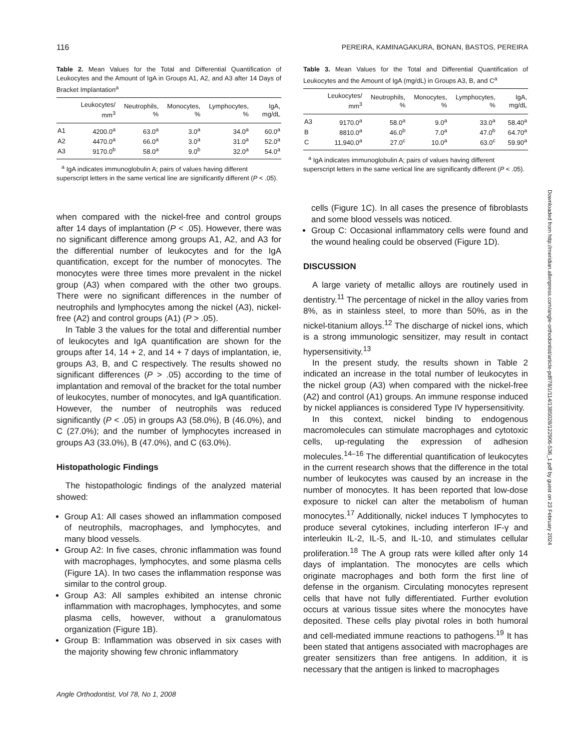116 PEREIRA, KAMINAGAKURA, BONAN, BASTOS, PEREIRA
Table 2. Mean Values for the Total and Differential Quantification of Leukocytes and the Amount of IgA in Groups A1, A2, and A3 after 14 Days of Bracket Implantation<sup>a</sup>
| | Leukocytes/ mm<sup>3</sup> | Neutrophils, % | Monocytes, % | Lymphocytes, % | IgA, mg/dL |
| --- | --- | --- | --- | --- | --- |
| A1 | 4200.0<sup>a</sup> | 63.0<sup>a</sup> | 3.0<sup>a</sup> | 34.0<sup>a</sup> | 60.0<sup>a</sup> |
| A2 | 4470.0<sup>a</sup> | 66.0<sup>a</sup> | 3.0<sup>a</sup> | 31.0<sup>a</sup> | 52.0<sup>a</sup> |
| A3 | 9170.0<sup>b</sup> | 58.0<sup>a</sup> | 9.0<sup>b</sup> | 32.0<sup>a</sup> | 54.0<sup>a</sup> |
<sup>a</sup> IgA indicates immunoglobulin A; pairs of values having different superscript letters in the same vertical line are significantly different (P < .05).
when compared with the nickel-free and control groups after 14 days of implantation (P < .05). However, there was no significant difference among groups A1, A2, and A3 for the differential number of leukocytes and for the IgA quantification, except for the number of monocytes. The monocytes were three times more prevalent in the nickel group (A3) when compared with the other two groups. There were no significant differences in the number of neutrophils and lymphocytes among the nickel (A3), nickel-free (A2) and control groups (A1) (P > .05).
In Table 3 the values for the total and differential number of leukocytes and IgA quantification are shown for the groups after 14, 14 + 2, and 14 + 7 days of implantation, ie, groups A3, B, and C respectively. The results showed no significant differences (P > .05) according to the time of implantation and removal of the bracket for the total number of leukocytes, number of monocytes, and IgA quantification. However, the number of neutrophils was reduced significantly (P < .05) in groups A3 (58.0%), B (46.0%), and C (27.0%); and the number of lymphocytes increased in groups A3 (33.0%), B (47.0%), and C (63.0%).
Histopathologic Findings
The histopathologic findings of the analyzed material showed:
Group A1: All cases showed an inflammation composed of neutrophils, macrophages, and lymphocytes, and many blood vessels.
Group A2: In five cases, chronic inflammation was found with macrophages, lymphocytes, and some plasma cells (Figure 1A). In two cases the inflammation response was similar to the control group.
Group A3: All samples exhibited an intense chronic inflammation with macrophages, lymphocytes, and some plasma cells, however, without a granulomatous organization (Figure 1B).
Group B: Inflammation was observed in six cases with the majority showing few chronic inflammatory
Table 3. Mean Values for the Total and Differential Quantification of Leukocytes and the Amount of IgA (mg/dL) in Groups A3, B, and C<sup>a</sup>
| | Leukocytes/ mm<sup>3</sup> | Neutrophils, % | Monocytes, % | Lymphocytes, % | IgA, mg/dL |
| --- | --- | --- | --- | --- | --- |
| A3 | 9170.0<sup>a</sup> | 58.0<sup>a</sup> | 9.0<sup>a</sup> | 33.0<sup>a</sup> | 58.40<sup>a</sup> |
| B | 8810.0<sup>a</sup> | 46.0<sup>b</sup> | 7.0<sup>a</sup> | 47.0<sup>b</sup> | 64.70<sup>a</sup> |
| C | 11,940.0<sup>a</sup> | 27.0<sup>c</sup> | 10.0<sup>a</sup> | 63.0<sup>c</sup> | 59.90<sup>a</sup> |
<sup>a</sup> IgA indicates immunoglobulin A; pairs of values having different superscript letters in the same vertical line are significantly different (P < .05).
cells (Figure 1C). In all cases the presence of fibroblasts and some blood vessels was noticed.
Group C: Occasional inflammatory cells were found and the wound healing could be observed (Figure 1D).
DISCUSSION
A large variety of metallic alloys are routinely used in dentistry.<sup>11</sup> The percentage of nickel in the alloy varies from 8%, as in stainless steel, to more than 50%, as in the nickel-titanium alloys.<sup>12</sup> The discharge of nickel ions, which is a strong immunologic sensitizer, may result in contact hypersensitivity.<sup>13</sup>
In the present study, the results shown in Table 2 indicated an increase in the total number of leukocytes in the nickel group (A3) when compared with the nickel-free (A2) and control (A1) groups. An immune response induced by nickel appliances is considered Type IV hypersensitivity.
In this context, nickel binding to endogenous macromolecules can stimulate macrophages and cytotoxic cells, up-regulating the expression of adhesion molecules.<sup>14–16</sup> The differential quantification of leukocytes in the current research shows that the difference in the total number of leukocytes was caused by an increase in the number of monocytes. It has been reported that low-dose exposure to nickel can alter the metabolism of human monocytes.<sup>17</sup> Additionally, nickel induces T lymphocytes to produce several cytokines, including interferon IF-γ and interleukin IL-2, IL-5, and IL-10, and stimulates cellular proliferation.<sup>18</sup> The A group rats were killed after only 14 days of implantation. The monocytes are cells which originate macrophages and both form the first line of defense in the organism. Circulating monocytes represent cells that have not fully differentiated. Further evolution occurs at various tissue sites where the monocytes have deposited. These cells play pivotal roles in both humoral and cell-mediated immune reactions to pathogens.<sup>19</sup> It has been stated that antigens associated with macrophages are greater sensitizers than free antigens. In addition, it is necessary that the antigen is linked to macrophages
Angle Orthodontist, Vol 78, No 1, 2008
Downloaded from http://meridian.allenpress.com/angle-orthodontist/article-pdf/78/1/114/1385028/122906-536_1.pdf by guest on 23 February 2024